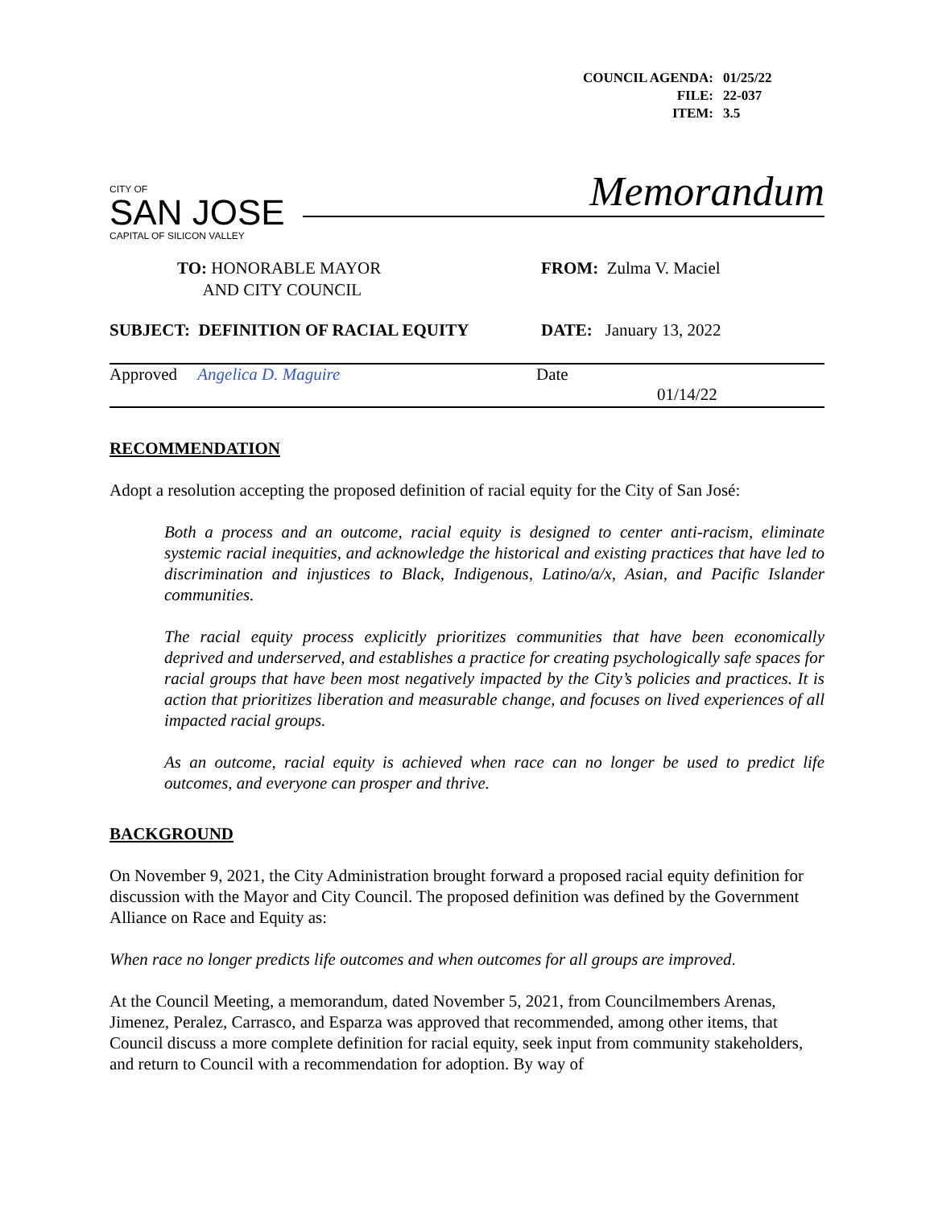| COUNCIL AGENDA: | 01/25/22 |
| FILE: | 22-037 |
| ITEM: | 3.5 |
CITY OF
SAN JOSE
CAPITAL OF SILICON VALLEY
Memorandum
TO: HONORABLE MAYOR
AND CITY COUNCIL
FROM: Zulma V. Maciel
SUBJECT: DEFINITION OF RACIAL EQUITY DATE: January 13, 2022
Approved Angelica D. Maguire Date
01/14/22
RECOMMENDATION
Adopt a resolution accepting the proposed definition of racial equity for the City of San José:
Both a process and an outcome, racial equity is designed to center anti-racism, eliminate systemic racial inequities, and acknowledge the historical and existing practices that have led to discrimination and injustices to Black, Indigenous, Latino/a/x, Asian, and Pacific Islander communities.
The racial equity process explicitly prioritizes communities that have been economically deprived and underserved, and establishes a practice for creating psychologically safe spaces for racial groups that have been most negatively impacted by the City’s policies and practices. It is action that prioritizes liberation and measurable change, and focuses on lived experiences of all impacted racial groups.
As an outcome, racial equity is achieved when race can no longer be used to predict life outcomes, and everyone can prosper and thrive.
BACKGROUND
On November 9, 2021, the City Administration brought forward a proposed racial equity definition for discussion with the Mayor and City Council. The proposed definition was defined by the Government Alliance on Race and Equity as:
When race no longer predicts life outcomes and when outcomes for all groups are improved.
At the Council Meeting, a memorandum, dated November 5, 2021, from Councilmembers Arenas, Jimenez, Peralez, Carrasco, and Esparza was approved that recommended, among other items, that Council discuss a more complete definition for racial equity, seek input from community stakeholders, and return to Council with a recommendation for adoption. By way of